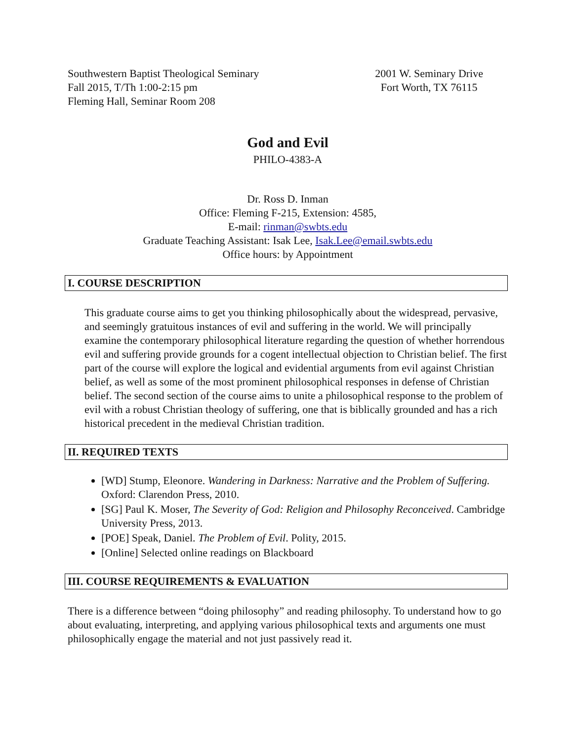Southwestern Baptist Theological Seminary
Fall 2015, T/Th 1:00-2:15 pm
Fleming Hall, Seminar Room 208
2001 W. Seminary Drive
Fort Worth, TX 76115
God and Evil
PHILO-4383-A
Dr. Ross D. Inman
Office: Fleming F-215, Extension: 4585,
E-mail: rinman@swbts.edu
Graduate Teaching Assistant: Isak Lee, Isak.Lee@email.swbts.edu
Office hours: by Appointment
I. COURSE DESCRIPTION
This graduate course aims to get you thinking philosophically about the widespread, pervasive, and seemingly gratuitous instances of evil and suffering in the world. We will principally examine the contemporary philosophical literature regarding the question of whether horrendous evil and suffering provide grounds for a cogent intellectual objection to Christian belief. The first part of the course will explore the logical and evidential arguments from evil against Christian belief, as well as some of the most prominent philosophical responses in defense of Christian belief. The second section of the course aims to unite a philosophical response to the problem of evil with a robust Christian theology of suffering, one that is biblically grounded and has a rich historical precedent in the medieval Christian tradition.
II. REQUIRED TEXTS
[WD] Stump, Eleonore. Wandering in Darkness: Narrative and the Problem of Suffering. Oxford: Clarendon Press, 2010.
[SG] Paul K. Moser, The Severity of God: Religion and Philosophy Reconceived. Cambridge University Press, 2013.
[POE] Speak, Daniel. The Problem of Evil. Polity, 2015.
[Online] Selected online readings on Blackboard
III. COURSE REQUIREMENTS & EVALUATION
There is a difference between “doing philosophy” and reading philosophy. To understand how to go about evaluating, interpreting, and applying various philosophical texts and arguments one must philosophically engage the material and not just passively read it.